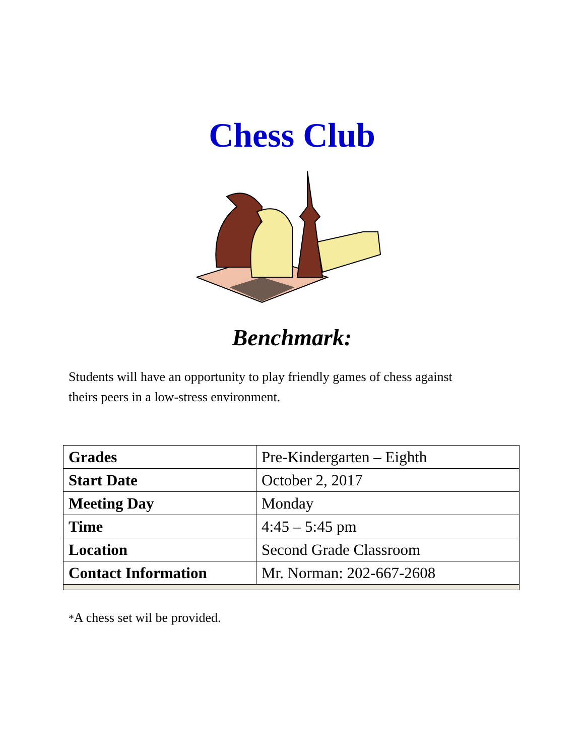Chess Club
Benchmark:
Students will have an opportunity to play friendly games of chess against theirs peers in a low-stress environment.
| Grades | Pre-Kindergarten – Eighth |
| Start Date | October 2, 2017 |
| Meeting Day | Monday |
| Time | 4:45 – 5:45 pm |
| Location | Second Grade Classroom |
| Contact Information | Mr. Norman: 202-667-2608 |
*A chess set wil be provided.